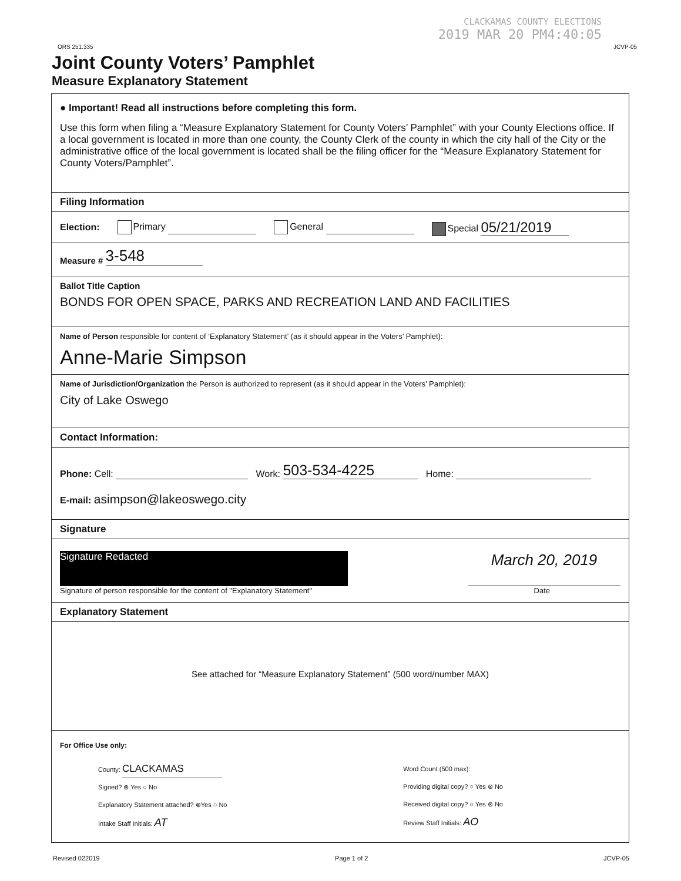ORS 251.335
CLACKAMAS COUNTY ELECTIONS
2019 MAR 20 PM4:40:05
JCVP-05
Joint County Voters’ Pamphlet
Measure Explanatory Statement
● Important! Read all instructions before completing this form.
Use this form when filing a “Measure Explanatory Statement for County Voters’ Pamphlet” with your County Elections office. If a local government is located in more than one county, the County Clerk of the county in which the city hall of the City or the administrative office of the local government is located shall be the filing officer for the “Measure Explanatory Statement for County Voters/Pamphlet”.
Filing Information
Election: Primary General Special 05/21/2019
Measure # 3-548
Ballot Title Caption
BONDS FOR OPEN SPACE, PARKS AND RECREATION LAND AND FACILITIES
Name of Person responsible for content of ‘Explanatory Statement’ (as it should appear in the Voters’ Pamphlet):
Anne-Marie Simpson
Name of Jurisdiction/Organization the Person is authorized to represent (as it should appear in the Voters’ Pamphlet):
City of Lake Oswego
Contact Information:
Phone: Cell: Work: 503-534-4225 Home:
E-mail: asimpson@lakeoswego.city
Signature
Signature Redacted
March 20, 2019
Signature of person responsible for the content of "Explanatory Statement" Date
Explanatory Statement
See attached for “Measure Explanatory Statement” (500 word/number MAX)
For Office Use only:
County: CLACKAMAS
Signed? ⊗ Yes ○ No
Explanatory Statement attached? ⊗Yes ○ No
Intake Staff Initials: AT
Word Count (500 max):
Providing digital copy? ○ Yes ⊗ No
Received digital copy? ○ Yes ⊗ No
Review Staff Initials: AO
Revised 022019 Page 1 of 2 JCVP-05